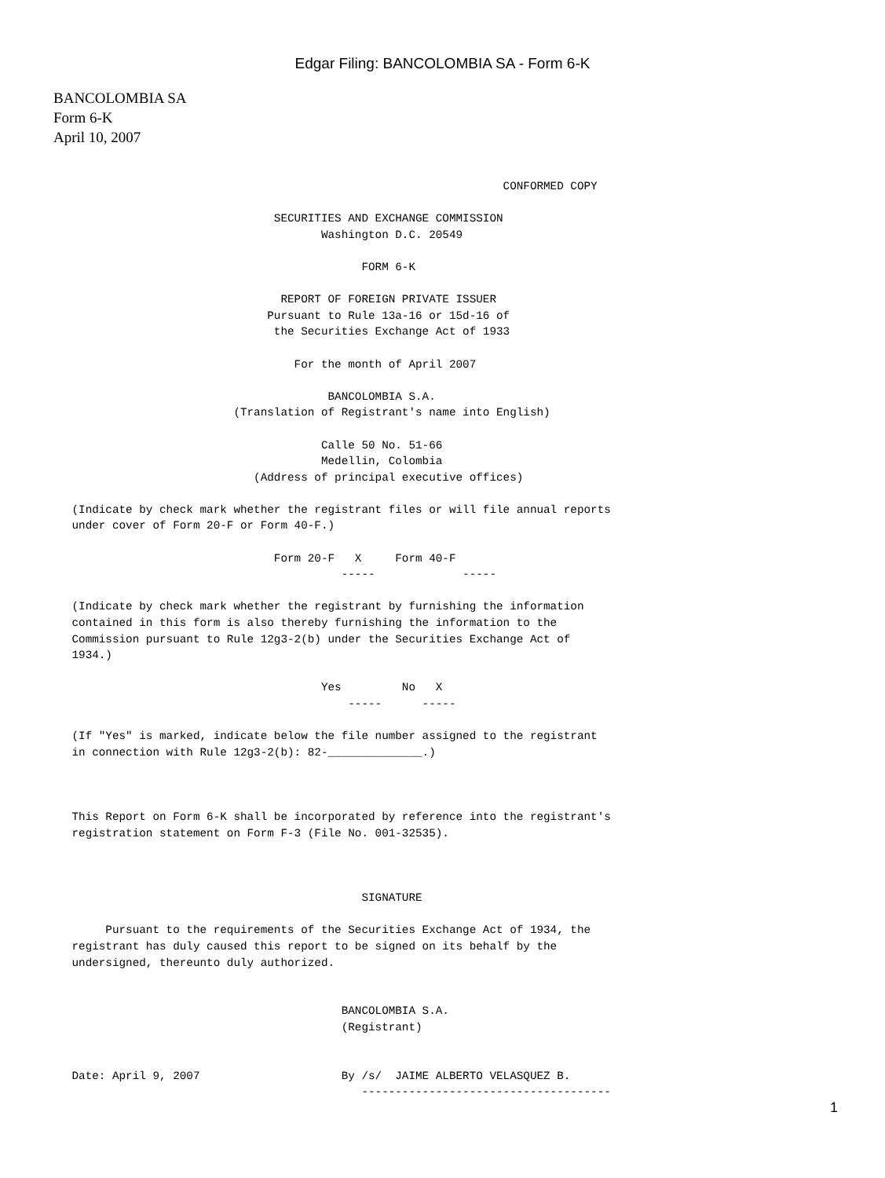Edgar Filing: BANCOLOMBIA SA - Form 6-K
BANCOLOMBIA SA
Form 6-K
April 10, 2007
                                                                      CONFORMED COPY

                                    SECURITIES AND EXCHANGE COMMISSION
                                           Washington D.C. 20549

                                                 FORM 6-K

                                     REPORT OF FOREIGN PRIVATE ISSUER
                                   Pursuant to Rule 13a-16 or 15d-16 of
                                    the Securities Exchange Act of 1933

                                       For the month of April 2007

                                            BANCOLOMBIA S.A.
                              (Translation of Registrant's name into English)

                                           Calle 50 No. 51-66
                                           Medellin, Colombia
                                 (Address of principal executive offices)

      (Indicate by check mark whether the registrant files or will file annual reports
      under cover of Form 20-F or Form 40-F.)

                                    Form 20-F   X     Form 40-F
                                              -----             -----

      (Indicate by check mark whether the registrant by furnishing the information
      contained in this form is also thereby furnishing the information to the
      Commission pursuant to Rule 12g3-2(b) under the Securities Exchange Act of
      1934.)

                                           Yes         No   X
                                               -----      -----

      (If "Yes" is marked, indicate below the file number assigned to the registrant
      in connection with Rule 12g3-2(b): 82-______________.)



      This Report on Form 6-K shall be incorporated by reference into the registrant's
      registration statement on Form F-3 (File No. 001-32535).



                                                 SIGNATURE

           Pursuant to the requirements of the Securities Exchange Act of 1934, the
      registrant has duly caused this report to be signed on its behalf by the
      undersigned, thereunto duly authorized.


                                              BANCOLOMBIA S.A.
                                              (Registrant)


      Date: April 9, 2007                     By /s/  JAIME ALBERTO VELASQUEZ B.
                                                 -------------------------------------
1